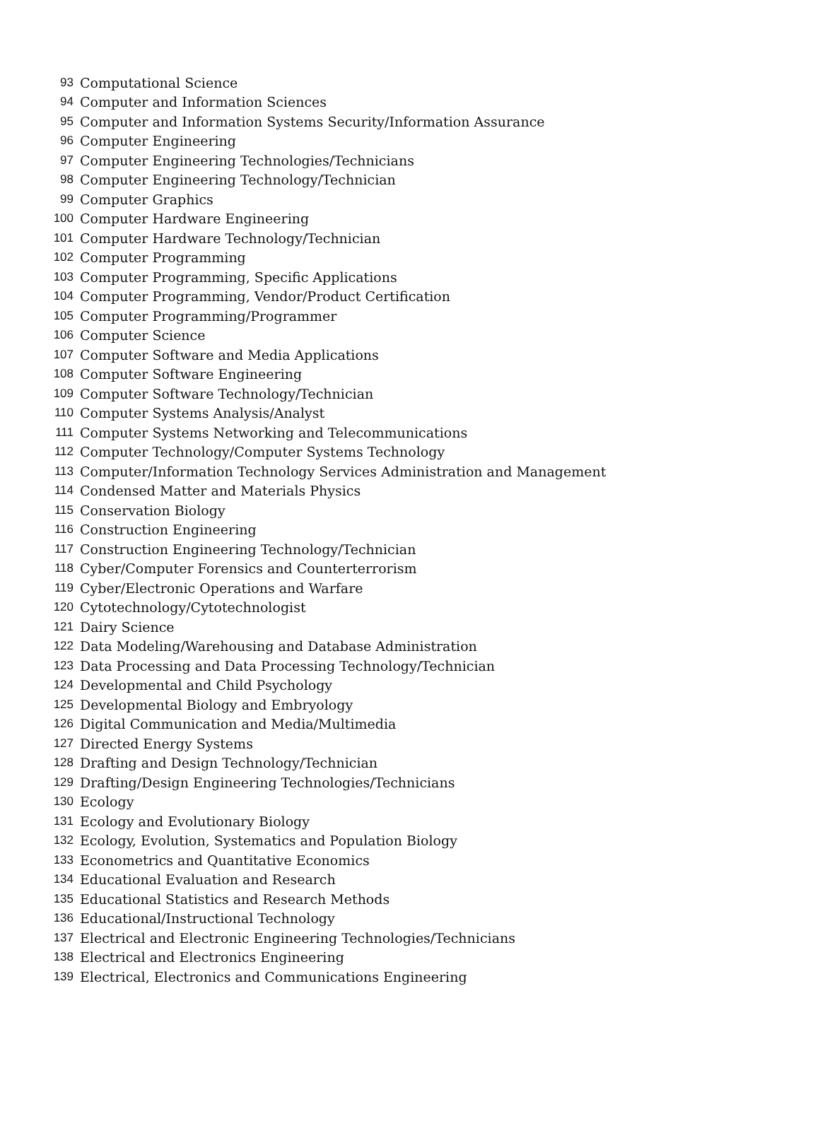| 93 | Computational Science |
| 94 | Computer and Information Sciences |
| 95 | Computer and Information Systems Security/Information Assurance |
| 96 | Computer Engineering |
| 97 | Computer Engineering Technologies/Technicians |
| 98 | Computer Engineering Technology/Technician |
| 99 | Computer Graphics |
| 100 | Computer Hardware Engineering |
| 101 | Computer Hardware Technology/Technician |
| 102 | Computer Programming |
| 103 | Computer Programming, Specific Applications |
| 104 | Computer Programming, Vendor/Product Certification |
| 105 | Computer Programming/Programmer |
| 106 | Computer Science |
| 107 | Computer Software and Media Applications |
| 108 | Computer Software Engineering |
| 109 | Computer Software Technology/Technician |
| 110 | Computer Systems Analysis/Analyst |
| 111 | Computer Systems Networking and Telecommunications |
| 112 | Computer Technology/Computer Systems Technology |
| 113 | Computer/Information Technology Services Administration and Management |
| 114 | Condensed Matter and Materials Physics |
| 115 | Conservation Biology |
| 116 | Construction Engineering |
| 117 | Construction Engineering Technology/Technician |
| 118 | Cyber/Computer Forensics and Counterterrorism |
| 119 | Cyber/Electronic Operations and Warfare |
| 120 | Cytotechnology/Cytotechnologist |
| 121 | Dairy Science |
| 122 | Data Modeling/Warehousing and Database Administration |
| 123 | Data Processing and Data Processing Technology/Technician |
| 124 | Developmental and Child Psychology |
| 125 | Developmental Biology and Embryology |
| 126 | Digital Communication and Media/Multimedia |
| 127 | Directed Energy Systems |
| 128 | Drafting and Design Technology/Technician |
| 129 | Drafting/Design Engineering Technologies/Technicians |
| 130 | Ecology |
| 131 | Ecology and Evolutionary Biology |
| 132 | Ecology, Evolution, Systematics and Population Biology |
| 133 | Econometrics and Quantitative Economics |
| 134 | Educational Evaluation and Research |
| 135 | Educational Statistics and Research Methods |
| 136 | Educational/Instructional Technology |
| 137 | Electrical and Electronic Engineering Technologies/Technicians |
| 138 | Electrical and Electronics Engineering |
| 139 | Electrical, Electronics and Communications Engineering |